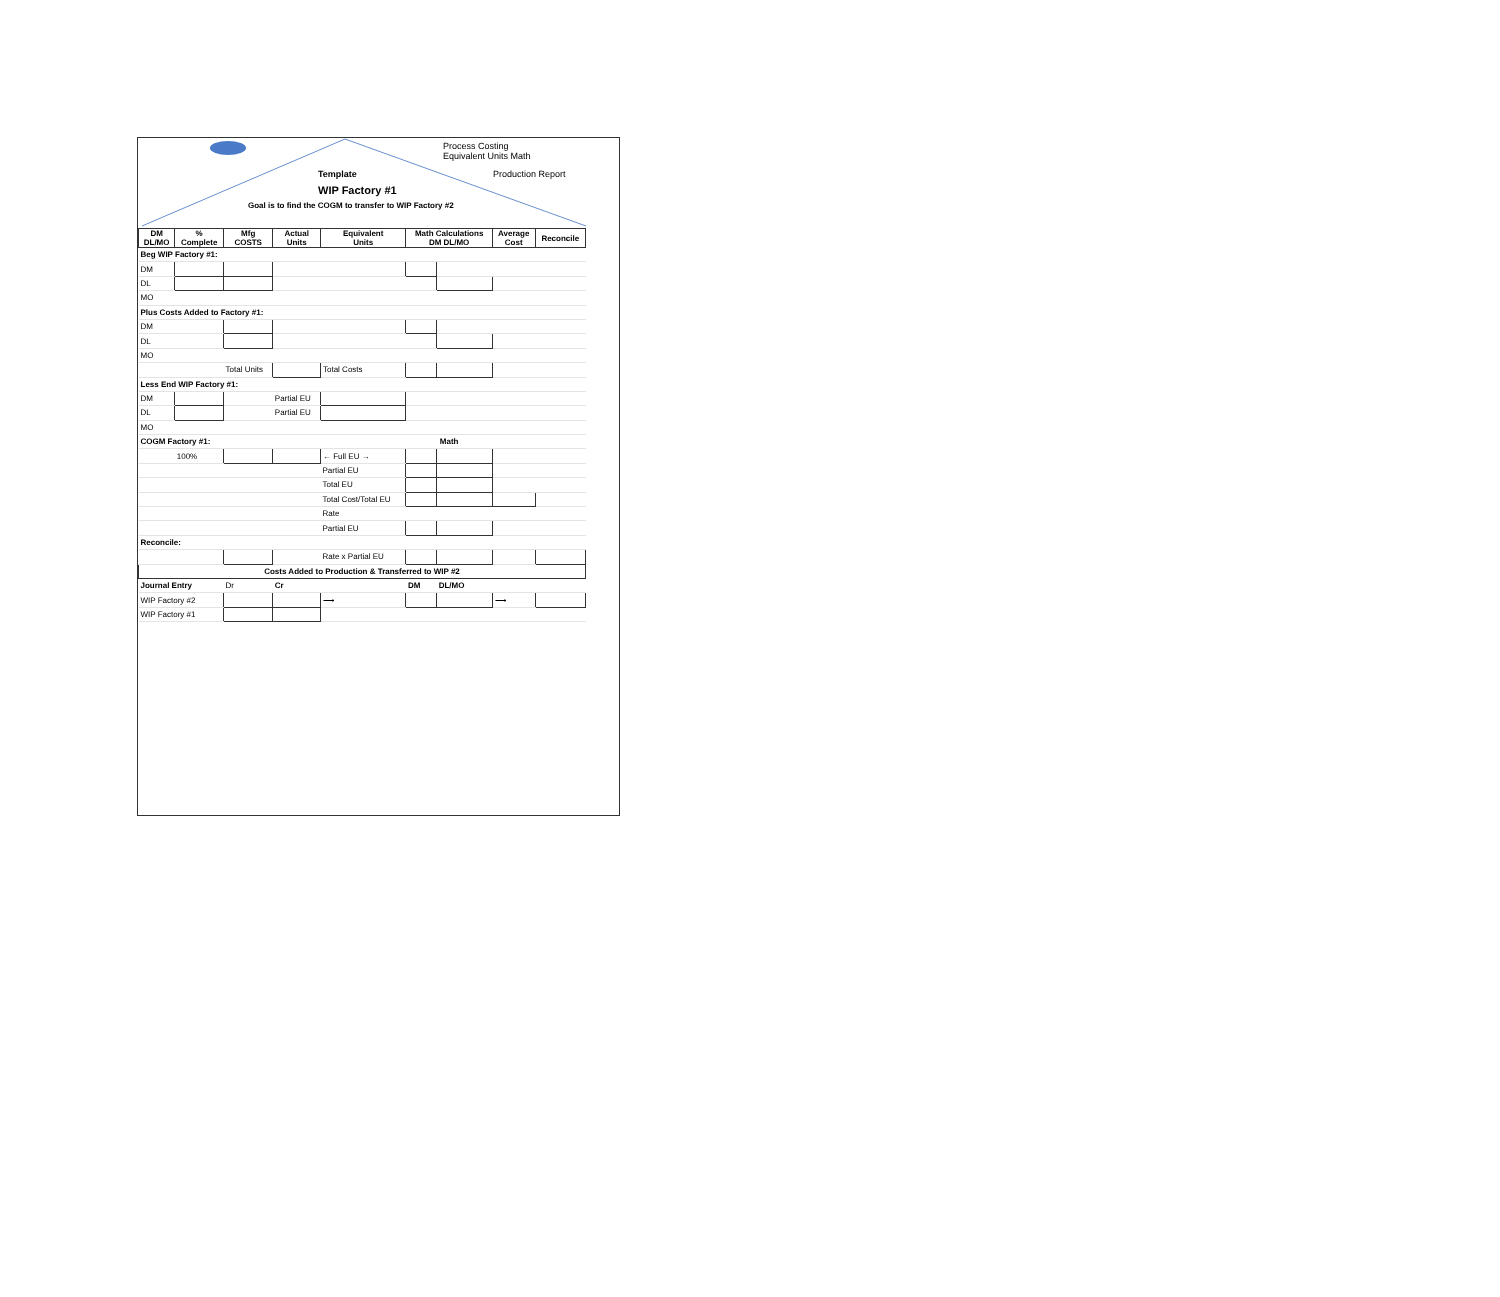Process Costing
Equivalent Units Math
Production Report
Template
WIP Factory #1
Goal is to find the COGM to transfer to WIP Factory #2
| DM DL/MO | % Complete | Mfg COSTS | Actual Units | Equivalent Units | Math Calculations DM DL/MO | | Average Cost | Reconcile |
| --- | --- | --- | --- | --- | --- | --- | --- | --- |
| Beg WIP Factory #1: | | | | | | | | |
| DM | | | | | | | | |
| DL | | | | | | | | |
| MO | | | | | | | | |
| Plus Costs Added to Factory #1: | | | | | | | | |
| DM | | | | | | | | |
| DL | | | | | | | | |
| MO | | | | | | | | |
| | | Total Units | | Total Costs | | | | |
| Less End WIP Factory #1: | | | | | | | | |
| DM | | | Partial EU | | | | | |
| DL | | | Partial EU | | | | | |
| MO | | | | | | | | |
| COGM Factory #1: | | | | | Math | | | |
| | 100% | | | ← Full EU → | | | | |
| | | | | Partial EU | | | | |
| | | | | Total EU | | | | |
| | | | | Total Cost/Total EU | | | | |
| | | | | Rate | | | | |
| | | | | Partial EU | | | | |
| Reconcile: | | | | | | | | |
| | | | | Rate x Partial EU | | | | |
| Costs Added to Production & Transferred to WIP #2 | | | | | | | | |
| Journal Entry | | Dr | Cr | | DM | DL/MO | | |
| WIP Factory #2 | | | | ⟶ | | | ⟶ | |
| WIP Factory #1 | | | | | | | | |